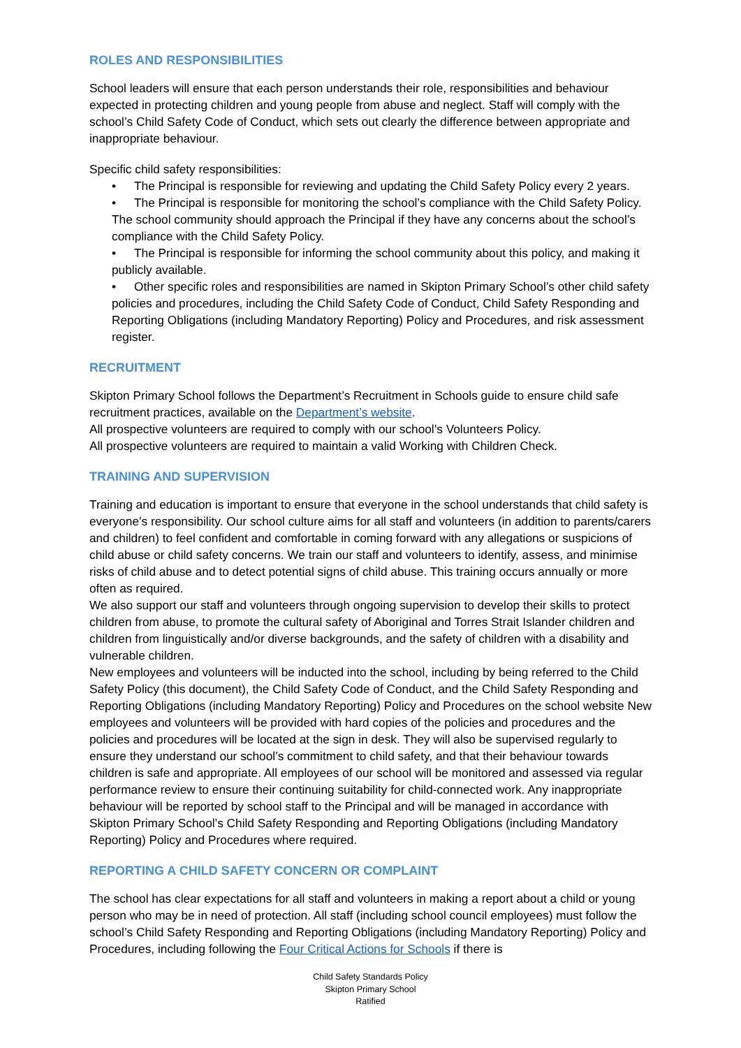ROLES AND RESPONSIBILITIES
School leaders will ensure that each person understands their role, responsibilities and behaviour expected in protecting children and young people from abuse and neglect. Staff will comply with the school’s Child Safety Code of Conduct, which sets out clearly the difference between appropriate and inappropriate behaviour.
Specific child safety responsibilities:
• The Principal is responsible for reviewing and updating the Child Safety Policy every 2 years.
• The Principal is responsible for monitoring the school’s compliance with the Child Safety Policy. The school community should approach the Principal if they have any concerns about the school’s compliance with the Child Safety Policy.
• The Principal is responsible for informing the school community about this policy, and making it publicly available.
• Other specific roles and responsibilities are named in Skipton Primary School’s other child safety policies and procedures, including the Child Safety Code of Conduct, Child Safety Responding and Reporting Obligations (including Mandatory Reporting) Policy and Procedures, and risk assessment register.
RECRUITMENT
Skipton Primary School follows the Department’s Recruitment in Schools guide to ensure child safe recruitment practices, available on the Department’s website.
All prospective volunteers are required to comply with our school’s Volunteers Policy.
All prospective volunteers are required to maintain a valid Working with Children Check.
TRAINING AND SUPERVISION
Training and education is important to ensure that everyone in the school understands that child safety is everyone’s responsibility. Our school culture aims for all staff and volunteers (in addition to parents/carers and children) to feel confident and comfortable in coming forward with any allegations or suspicions of child abuse or child safety concerns. We train our staff and volunteers to identify, assess, and minimise risks of child abuse and to detect potential signs of child abuse. This training occurs annually or more often as required.
We also support our staff and volunteers through ongoing supervision to develop their skills to protect children from abuse, to promote the cultural safety of Aboriginal and Torres Strait Islander children and children from linguistically and/or diverse backgrounds, and the safety of children with a disability and vulnerable children.
New employees and volunteers will be inducted into the school, including by being referred to the Child Safety Policy (this document), the Child Safety Code of Conduct, and the Child Safety Responding and Reporting Obligations (including Mandatory Reporting) Policy and Procedures on the school website New employees and volunteers will be provided with hard copies of the policies and procedures and the policies and procedures will be located at the sign in desk. They will also be supervised regularly to ensure they understand our school’s commitment to child safety, and that their behaviour towards children is safe and appropriate. All employees of our school will be monitored and assessed via regular performance review to ensure their continuing suitability for child-connected work. Any inappropriate behaviour will be reported by school staff to the Principal and will be managed in accordance with Skipton Primary School’s Child Safety Responding and Reporting Obligations (including Mandatory Reporting) Policy and Procedures where required.
REPORTING A CHILD SAFETY CONCERN OR COMPLAINT
The school has clear expectations for all staff and volunteers in making a report about a child or young person who may be in need of protection. All staff (including school council employees) must follow the school’s Child Safety Responding and Reporting Obligations (including Mandatory Reporting) Policy and Procedures, including following the Four Critical Actions for Schools if there is
Child Safety Standards Policy
Skipton Primary School
Ratified